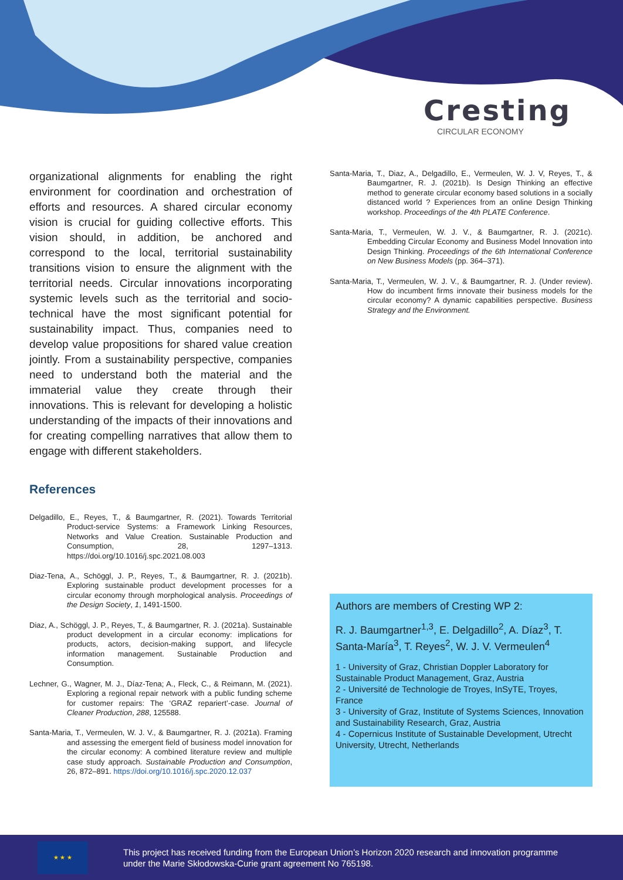Cresting
CIRCULAR ECONOMY
organizational alignments for enabling the right environment for coordination and orchestration of efforts and resources. A shared circular economy vision is crucial for guiding collective efforts. This vision should, in addition, be anchored and correspond to the local, territorial sustainability transitions vision to ensure the alignment with the territorial needs. Circular innovations incorporating systemic levels such as the territorial and socio-technical have the most significant potential for sustainability impact. Thus, companies need to develop value propositions for shared value creation jointly. From a sustainability perspective, companies need to understand both the material and the immaterial value they create through their innovations. This is relevant for developing a holistic understanding of the impacts of their innovations and for creating compelling narratives that allow them to engage with different stakeholders.
References
Delgadillo, E., Reyes, T., & Baumgartner, R. (2021). Towards Territorial Product-service Systems: a Framework Linking Resources, Networks and Value Creation. Sustainable Production and Consumption, 28, 1297–1313. https://doi.org/10.1016/j.spc.2021.08.003
Diaz-Tena, A., Schöggl, J. P., Reyes, T., & Baumgartner, R. J. (2021b). Exploring sustainable product development processes for a circular economy through morphological analysis. Proceedings of the Design Society, 1, 1491-1500.
Diaz, A., Schöggl, J. P., Reyes, T., & Baumgartner, R. J. (2021a). Sustainable product development in a circular economy: implications for products, actors, decision-making support, and lifecycle information management. Sustainable Production and Consumption.
Lechner, G., Wagner, M. J., Díaz-Tena; A., Fleck, C., & Reimann, M. (2021). Exploring a regional repair network with a public funding scheme for customer repairs: The ‘GRAZ repariert’-case. Journal of Cleaner Production, 288, 125588.
Santa-Maria, T., Vermeulen, W. J. V., & Baumgartner, R. J. (2021a). Framing and assessing the emergent field of business model innovation for the circular economy: A combined literature review and multiple case study approach. Sustainable Production and Consumption, 26, 872–891. https://doi.org/10.1016/j.spc.2020.12.037
Santa-Maria, T., Diaz, A., Delgadillo, E., Vermeulen, W. J. V, Reyes, T., & Baumgartner, R. J. (2021b). Is Design Thinking an effective method to generate circular economy based solutions in a socially distanced world ? Experiences from an online Design Thinking workshop. Proceedings of the 4th PLATE Conference.
Santa-Maria, T., Vermeulen, W. J. V., & Baumgartner, R. J. (2021c). Embedding Circular Economy and Business Model Innovation into Design Thinking. Proceedings of the 6th International Conference on New Business Models (pp. 364–371).
Santa-Maria, T., Vermeulen, W. J. V., & Baumgartner, R. J. (Under review). How do incumbent firms innovate their business models for the circular economy? A dynamic capabilities perspective. Business Strategy and the Environment.
Authors are members of Cresting WP 2:
R. J. Baumgartner<sup>1,3</sup>, E. Delgadillo<sup>2</sup>, A. Díaz<sup>3</sup>, T. Santa-María<sup>3</sup>, T. Reyes<sup>2</sup>, W. J. V. Vermeulen<sup>4</sup>
1 - University of Graz, Christian Doppler Laboratory for Sustainable Product Management, Graz, Austria
2 - Université de Technologie de Troyes, InSyTE, Troyes, France
3 - University of Graz, Institute of Systems Sciences, Innovation and Sustainability Research, Graz, Austria
4 - Copernicus Institute of Sustainable Development, Utrecht University, Utrecht, Netherlands
★ ★ ★
This project has received funding from the European Union’s Horizon 2020 research and innovation programme
under the Marie Skłodowska-Curie grant agreement No 765198.